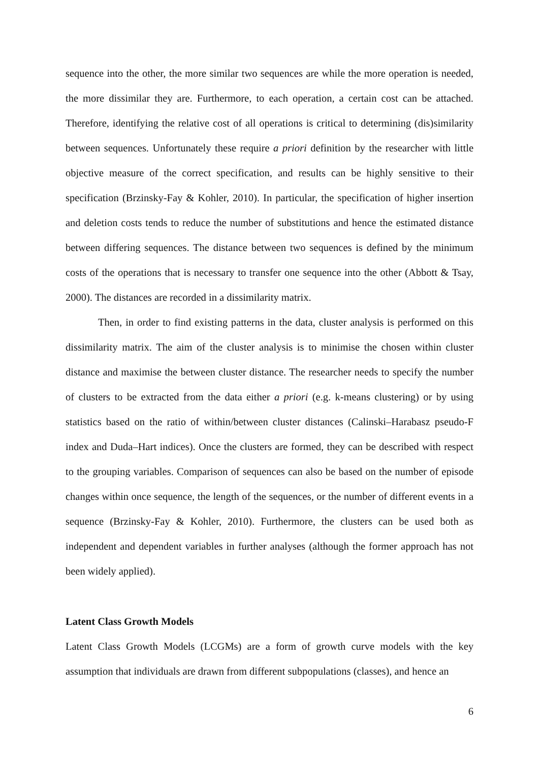sequence into the other, the more similar two sequences are while the more operation is needed, the more dissimilar they are. Furthermore, to each operation, a certain cost can be attached. Therefore, identifying the relative cost of all operations is critical to determining (dis)similarity between sequences. Unfortunately these require a priori definition by the researcher with little objective measure of the correct specification, and results can be highly sensitive to their specification (Brzinsky-Fay & Kohler, 2010). In particular, the specification of higher insertion and deletion costs tends to reduce the number of substitutions and hence the estimated distance between differing sequences. The distance between two sequences is defined by the minimum costs of the operations that is necessary to transfer one sequence into the other (Abbott & Tsay, 2000). The distances are recorded in a dissimilarity matrix.
Then, in order to find existing patterns in the data, cluster analysis is performed on this dissimilarity matrix. The aim of the cluster analysis is to minimise the chosen within cluster distance and maximise the between cluster distance. The researcher needs to specify the number of clusters to be extracted from the data either a priori (e.g. k-means clustering) or by using statistics based on the ratio of within/between cluster distances (Calinski–Harabasz pseudo-F index and Duda–Hart indices). Once the clusters are formed, they can be described with respect to the grouping variables. Comparison of sequences can also be based on the number of episode changes within once sequence, the length of the sequences, or the number of different events in a sequence (Brzinsky-Fay & Kohler, 2010). Furthermore, the clusters can be used both as independent and dependent variables in further analyses (although the former approach has not been widely applied).
Latent Class Growth Models
Latent Class Growth Models (LCGMs) are a form of growth curve models with the key assumption that individuals are drawn from different subpopulations (classes), and hence an
6